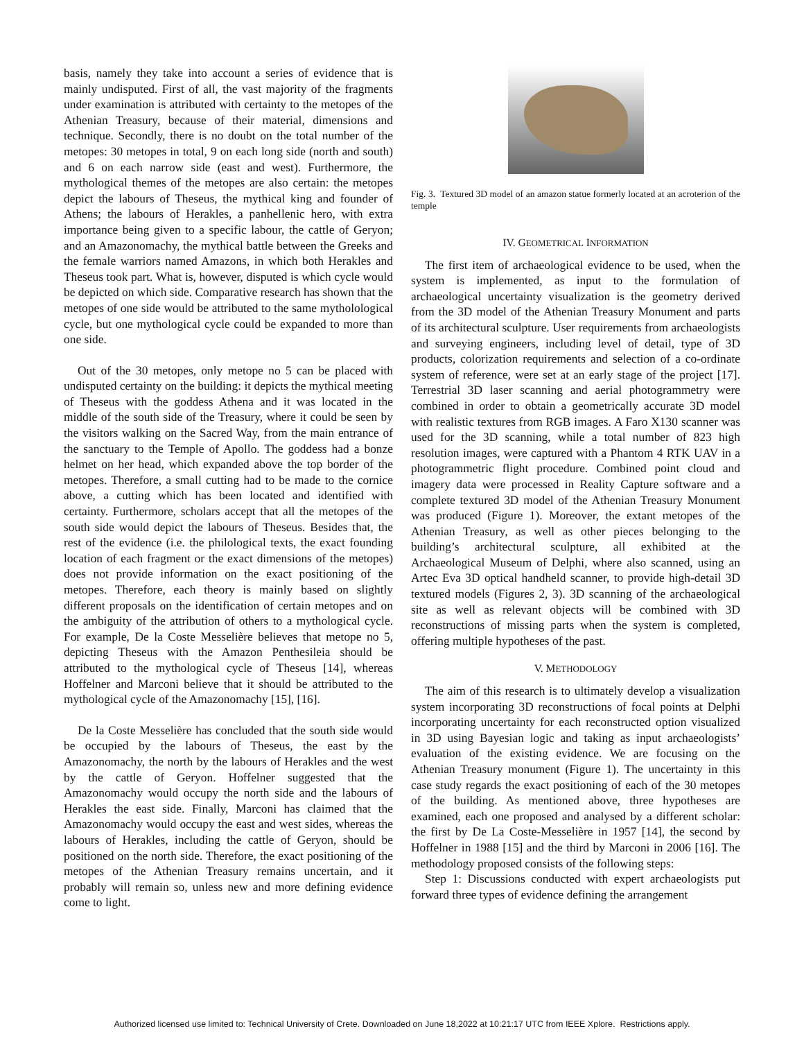basis, namely they take into account a series of evidence that is mainly undisputed. First of all, the vast majority of the fragments under examination is attributed with certainty to the metopes of the Athenian Treasury, because of their material, dimensions and technique. Secondly, there is no doubt on the total number of the metopes: 30 metopes in total, 9 on each long side (north and south) and 6 on each narrow side (east and west). Furthermore, the mythological themes of the metopes are also certain: the metopes depict the labours of Theseus, the mythical king and founder of Athens; the labours of Herakles, a panhellenic hero, with extra importance being given to a specific labour, the cattle of Geryon; and an Amazonomachy, the mythical battle between the Greeks and the female warriors named Amazons, in which both Herakles and Theseus took part. What is, however, disputed is which cycle would be depicted on which side. Comparative research has shown that the metopes of one side would be attributed to the same mytholological cycle, but one mythological cycle could be expanded to more than one side.
Out of the 30 metopes, only metope no 5 can be placed with undisputed certainty on the building: it depicts the mythical meeting of Theseus with the goddess Athena and it was located in the middle of the south side of the Treasury, where it could be seen by the visitors walking on the Sacred Way, from the main entrance of the sanctuary to the Temple of Apollo. The goddess had a bonze helmet on her head, which expanded above the top border of the metopes. Therefore, a small cutting had to be made to the cornice above, a cutting which has been located and identified with certainty. Furthermore, scholars accept that all the metopes of the south side would depict the labours of Theseus. Besides that, the rest of the evidence (i.e. the philological texts, the exact founding location of each fragment or the exact dimensions of the metopes) does not provide information on the exact positioning of the metopes. Therefore, each theory is mainly based on slightly different proposals on the identification of certain metopes and on the ambiguity of the attribution of others to a mythological cycle. For example, De la Coste Messelière believes that metope no 5, depicting Theseus with the Amazon Penthesileia should be attributed to the mythological cycle of Theseus [14], whereas Hoffelner and Marconi believe that it should be attributed to the mythological cycle of the Amazonomachy [15], [16].
De la Coste Messelière has concluded that the south side would be occupied by the labours of Theseus, the east by the Amazonomachy, the north by the labours of Herakles and the west by the cattle of Geryon. Hoffelner suggested that the Amazonomachy would occupy the north side and the labours of Herakles the east side. Finally, Marconi has claimed that the Amazonomachy would occupy the east and west sides, whereas the labours of Herakles, including the cattle of Geryon, should be positioned on the north side. Therefore, the exact positioning of the metopes of the Athenian Treasury remains uncertain, and it probably will remain so, unless new and more defining evidence come to light.
Fig. 3. Textured 3D model of an amazon statue formerly located at an acroterion of the temple
IV. GEOMETRICAL INFORMATION
The first item of archaeological evidence to be used, when the system is implemented, as input to the formulation of archaeological uncertainty visualization is the geometry derived from the 3D model of the Athenian Treasury Monument and parts of its architectural sculpture. User requirements from archaeologists and surveying engineers, including level of detail, type of 3D products, colorization requirements and selection of a co-ordinate system of reference, were set at an early stage of the project [17]. Terrestrial 3D laser scanning and aerial photogrammetry were combined in order to obtain a geometrically accurate 3D model with realistic textures from RGB images. A Faro X130 scanner was used for the 3D scanning, while a total number of 823 high resolution images, were captured with a Phantom 4 RTK UAV in a photogrammetric flight procedure. Combined point cloud and imagery data were processed in Reality Capture software and a complete textured 3D model of the Athenian Treasury Monument was produced (Figure 1). Moreover, the extant metopes of the Athenian Treasury, as well as other pieces belonging to the building’s architectural sculpture, all exhibited at the Archaeological Museum of Delphi, where also scanned, using an Artec Eva 3D optical handheld scanner, to provide high-detail 3D textured models (Figures 2, 3). 3D scanning of the archaeological site as well as relevant objects will be combined with 3D reconstructions of missing parts when the system is completed, offering multiple hypotheses of the past.
V. METHODOLOGY
The aim of this research is to ultimately develop a visualization system incorporating 3D reconstructions of focal points at Delphi incorporating uncertainty for each reconstructed option visualized in 3D using Bayesian logic and taking as input archaeologists’ evaluation of the existing evidence. We are focusing on the Athenian Treasury monument (Figure 1). The uncertainty in this case study regards the exact positioning of each of the 30 metopes of the building. As mentioned above, three hypotheses are examined, each one proposed and analysed by a different scholar: the first by De La Coste-Messelière in 1957 [14], the second by Hoffelner in 1988 [15] and the third by Marconi in 2006 [16]. The methodology proposed consists of the following steps:
Step 1: Discussions conducted with expert archaeologists put forward three types of evidence defining the arrangement
Authorized licensed use limited to: Technical University of Crete. Downloaded on June 18,2022 at 10:21:17 UTC from IEEE Xplore. Restrictions apply.